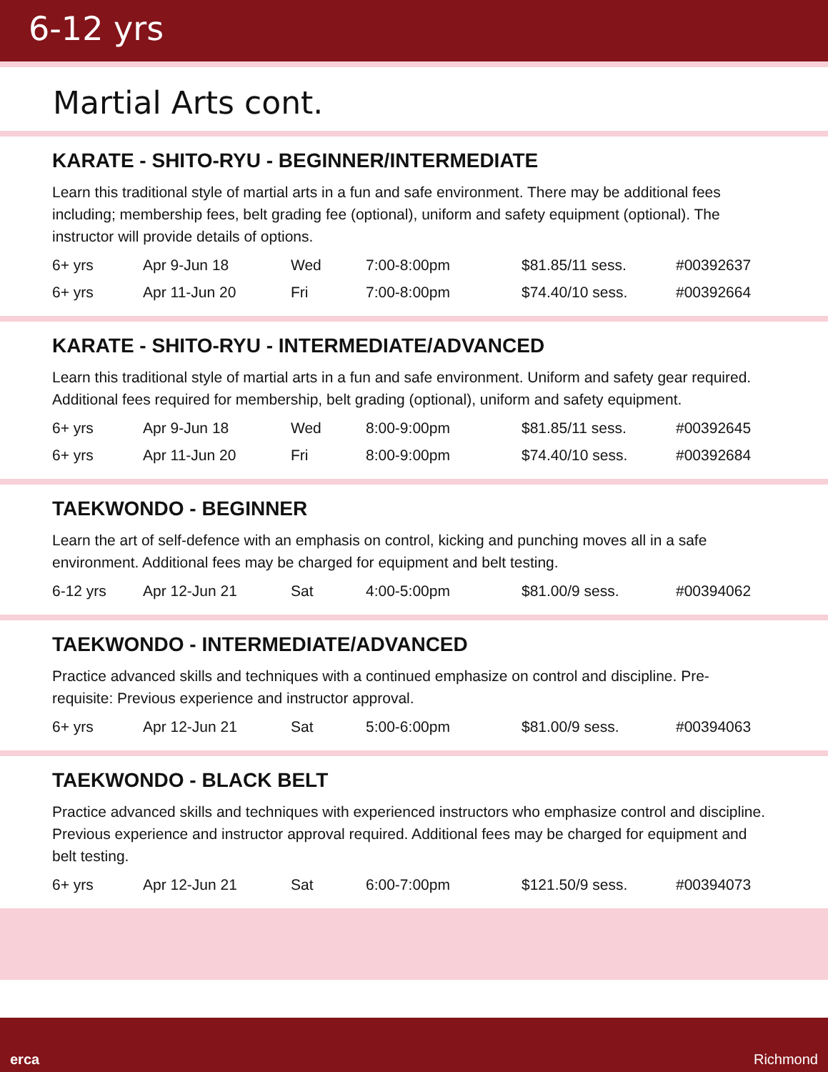6-12 yrs
Martial Arts cont.
KARATE - SHITO-RYU - BEGINNER/INTERMEDIATE
Learn this traditional style of martial arts in a fun and safe environment. There may be additional fees including; membership fees, belt grading fee (optional), uniform and safety equipment (optional). The instructor will provide details of options.
| 6+ yrs | Apr 9-Jun 18 | Wed | 7:00-8:00pm | $81.85/11 sess. | #00392637 |
| 6+ yrs | Apr 11-Jun 20 | Fri | 7:00-8:00pm | $74.40/10 sess. | #00392664 |
KARATE - SHITO-RYU - INTERMEDIATE/ADVANCED
Learn this traditional style of martial arts in a fun and safe environment. Uniform and safety gear required. Additional fees required for membership, belt grading (optional), uniform and safety equipment.
| 6+ yrs | Apr 9-Jun 18 | Wed | 8:00-9:00pm | $81.85/11 sess. | #00392645 |
| 6+ yrs | Apr 11-Jun 20 | Fri | 8:00-9:00pm | $74.40/10 sess. | #00392684 |
TAEKWONDO - BEGINNER
Learn the art of self-defence with an emphasis on control, kicking and punching moves all in a safe environment. Additional fees may be charged for equipment and belt testing.
| 6-12 yrs | Apr 12-Jun 21 | Sat | 4:00-5:00pm | $81.00/9 sess. | #00394062 |
TAEKWONDO - INTERMEDIATE/ADVANCED
Practice advanced skills and techniques with a continued emphasize on control and discipline. Pre-requisite: Previous experience and instructor approval.
| 6+ yrs | Apr 12-Jun 21 | Sat | 5:00-6:00pm | $81.00/9 sess. | #00394063 |
TAEKWONDO - BLACK BELT
Practice advanced skills and techniques with experienced instructors who emphasize control and discipline. Previous experience and instructor approval required. Additional fees may be charged for equipment and belt testing.
| 6+ yrs | Apr 12-Jun 21 | Sat | 6:00-7:00pm | $121.50/9 sess. | #00394073 |
erca Richmond